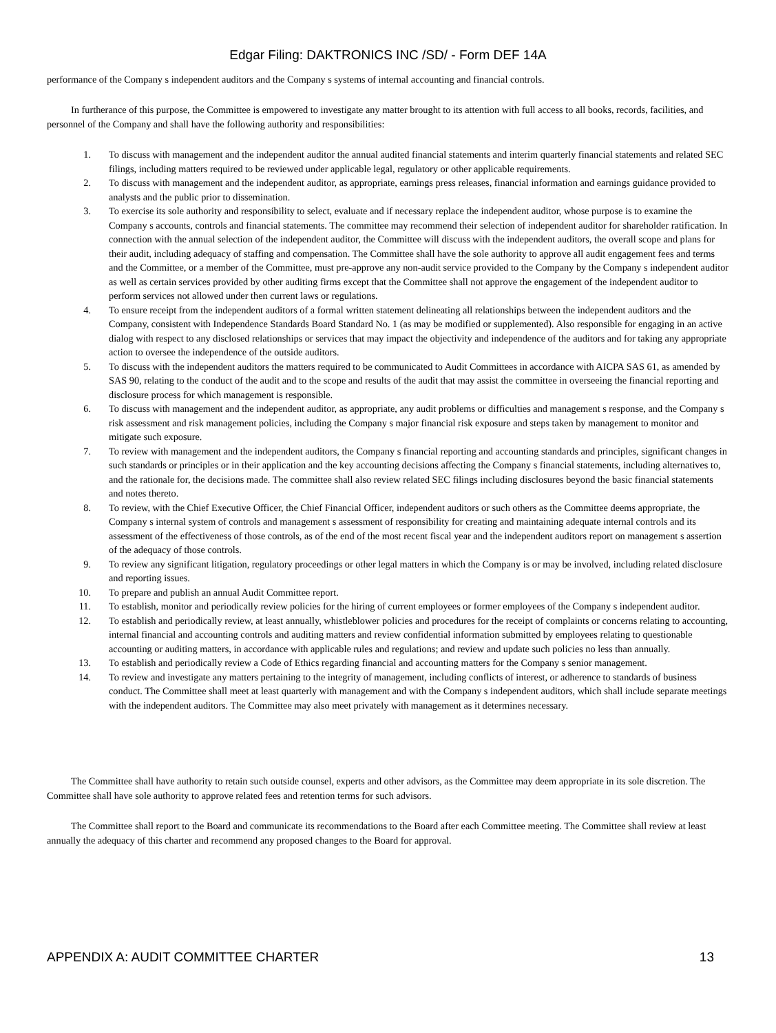Edgar Filing: DAKTRONICS INC /SD/ - Form DEF 14A
performance of the Company s independent auditors and the Company s systems of internal accounting and financial controls.
In furtherance of this purpose, the Committee is empowered to investigate any matter brought to its attention with full access to all books, records, facilities, and personnel of the Company and shall have the following authority and responsibilities:
1. To discuss with management and the independent auditor the annual audited financial statements and interim quarterly financial statements and related SEC filings, including matters required to be reviewed under applicable legal, regulatory or other applicable requirements.
2. To discuss with management and the independent auditor, as appropriate, earnings press releases, financial information and earnings guidance provided to analysts and the public prior to dissemination.
3. To exercise its sole authority and responsibility to select, evaluate and if necessary replace the independent auditor, whose purpose is to examine the Company s accounts, controls and financial statements. The committee may recommend their selection of independent auditor for shareholder ratification. In connection with the annual selection of the independent auditor, the Committee will discuss with the independent auditors, the overall scope and plans for their audit, including adequacy of staffing and compensation. The Committee shall have the sole authority to approve all audit engagement fees and terms and the Committee, or a member of the Committee, must pre-approve any non-audit service provided to the Company by the Company s independent auditor as well as certain services provided by other auditing firms except that the Committee shall not approve the engagement of the independent auditor to perform services not allowed under then current laws or regulations.
4. To ensure receipt from the independent auditors of a formal written statement delineating all relationships between the independent auditors and the Company, consistent with Independence Standards Board Standard No. 1 (as may be modified or supplemented). Also responsible for engaging in an active dialog with respect to any disclosed relationships or services that may impact the objectivity and independence of the auditors and for taking any appropriate action to oversee the independence of the outside auditors.
5. To discuss with the independent auditors the matters required to be communicated to Audit Committees in accordance with AICPA SAS 61, as amended by SAS 90, relating to the conduct of the audit and to the scope and results of the audit that may assist the committee in overseeing the financial reporting and disclosure process for which management is responsible.
6. To discuss with management and the independent auditor, as appropriate, any audit problems or difficulties and management s response, and the Company s risk assessment and risk management policies, including the Company s major financial risk exposure and steps taken by management to monitor and mitigate such exposure.
7. To review with management and the independent auditors, the Company s financial reporting and accounting standards and principles, significant changes in such standards or principles or in their application and the key accounting decisions affecting the Company s financial statements, including alternatives to, and the rationale for, the decisions made. The committee shall also review related SEC filings including disclosures beyond the basic financial statements and notes thereto.
8. To review, with the Chief Executive Officer, the Chief Financial Officer, independent auditors or such others as the Committee deems appropriate, the Company s internal system of controls and management s assessment of responsibility for creating and maintaining adequate internal controls and its assessment of the effectiveness of those controls, as of the end of the most recent fiscal year and the independent auditors report on management s assertion of the adequacy of those controls.
9. To review any significant litigation, regulatory proceedings or other legal matters in which the Company is or may be involved, including related disclosure and reporting issues.
10. To prepare and publish an annual Audit Committee report.
11. To establish, monitor and periodically review policies for the hiring of current employees or former employees of the Company s independent auditor.
12. To establish and periodically review, at least annually, whistleblower policies and procedures for the receipt of complaints or concerns relating to accounting, internal financial and accounting controls and auditing matters and review confidential information submitted by employees relating to questionable accounting or auditing matters, in accordance with applicable rules and regulations; and review and update such policies no less than annually.
13. To establish and periodically review a Code of Ethics regarding financial and accounting matters for the Company s senior management.
14. To review and investigate any matters pertaining to the integrity of management, including conflicts of interest, or adherence to standards of business conduct. The Committee shall meet at least quarterly with management and with the Company s independent auditors, which shall include separate meetings with the independent auditors. The Committee may also meet privately with management as it determines necessary.
The Committee shall have authority to retain such outside counsel, experts and other advisors, as the Committee may deem appropriate in its sole discretion. The Committee shall have sole authority to approve related fees and retention terms for such advisors.
The Committee shall report to the Board and communicate its recommendations to the Board after each Committee meeting. The Committee shall review at least annually the adequacy of this charter and recommend any proposed changes to the Board for approval.
APPENDIX A: AUDIT COMMITTEE CHARTER 13